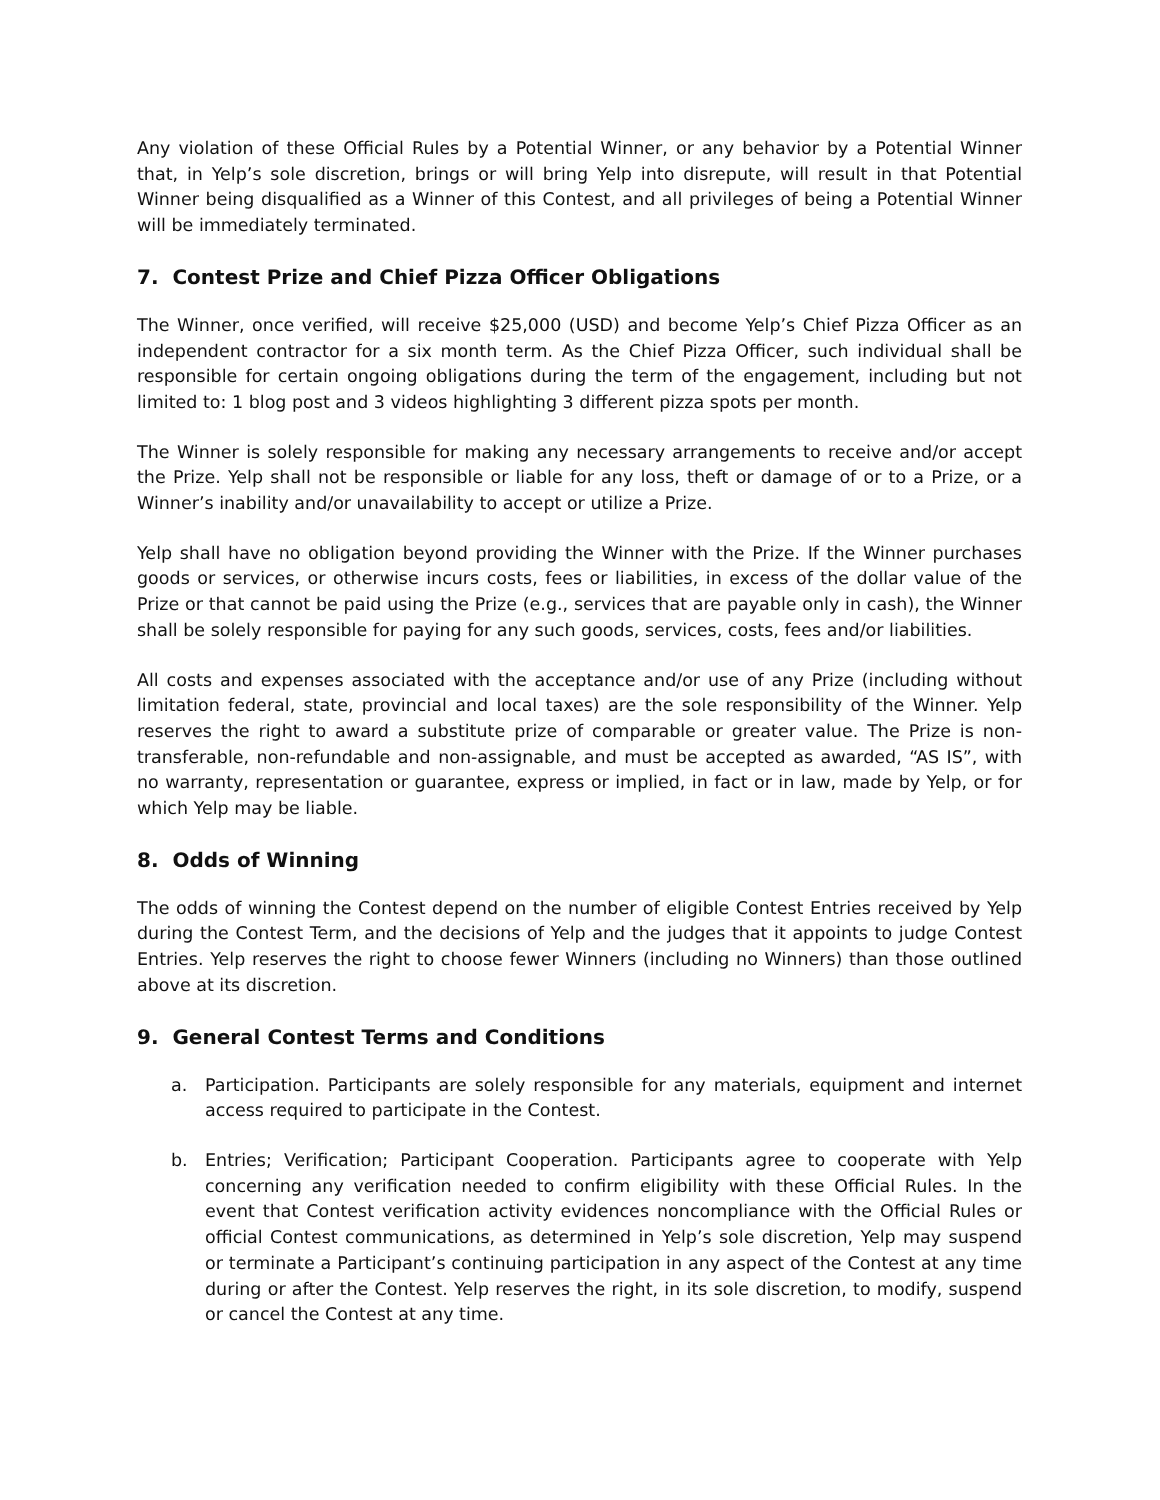Any violation of these Official Rules by a Potential Winner, or any behavior by a Potential Winner that, in Yelp’s sole discretion, brings or will bring Yelp into disrepute, will result in that Potential Winner being disqualified as a Winner of this Contest, and all privileges of being a Potential Winner will be immediately terminated.
7. Contest Prize and Chief Pizza Officer Obligations
The Winner, once verified, will receive $25,000 (USD) and become Yelp’s Chief Pizza Officer as an independent contractor for a six month term. As the Chief Pizza Officer, such individual shall be responsible for certain ongoing obligations during the term of the engagement, including but not limited to: 1 blog post and 3 videos highlighting 3 different pizza spots per month.
The Winner is solely responsible for making any necessary arrangements to receive and/or accept the Prize. Yelp shall not be responsible or liable for any loss, theft or damage of or to a Prize, or a Winner’s inability and/or unavailability to accept or utilize a Prize.
Yelp shall have no obligation beyond providing the Winner with the Prize. If the Winner purchases goods or services, or otherwise incurs costs, fees or liabilities, in excess of the dollar value of the Prize or that cannot be paid using the Prize (e.g., services that are payable only in cash), the Winner shall be solely responsible for paying for any such goods, services, costs, fees and/or liabilities.
All costs and expenses associated with the acceptance and/or use of any Prize (including without limitation federal, state, provincial and local taxes) are the sole responsibility of the Winner. Yelp reserves the right to award a substitute prize of comparable or greater value. The Prize is non-transferable, non-refundable and non-assignable, and must be accepted as awarded, “AS IS”, with no warranty, representation or guarantee, express or implied, in fact or in law, made by Yelp, or for which Yelp may be liable.
8. Odds of Winning
The odds of winning the Contest depend on the number of eligible Contest Entries received by Yelp during the Contest Term, and the decisions of Yelp and the judges that it appoints to judge Contest Entries. Yelp reserves the right to choose fewer Winners (including no Winners) than those outlined above at its discretion.
9. General Contest Terms and Conditions
a. Participation. Participants are solely responsible for any materials, equipment and internet access required to participate in the Contest.
b. Entries; Verification; Participant Cooperation. Participants agree to cooperate with Yelp concerning any verification needed to confirm eligibility with these Official Rules. In the event that Contest verification activity evidences noncompliance with the Official Rules or official Contest communications, as determined in Yelp’s sole discretion, Yelp may suspend or terminate a Participant’s continuing participation in any aspect of the Contest at any time during or after the Contest. Yelp reserves the right, in its sole discretion, to modify, suspend or cancel the Contest at any time.